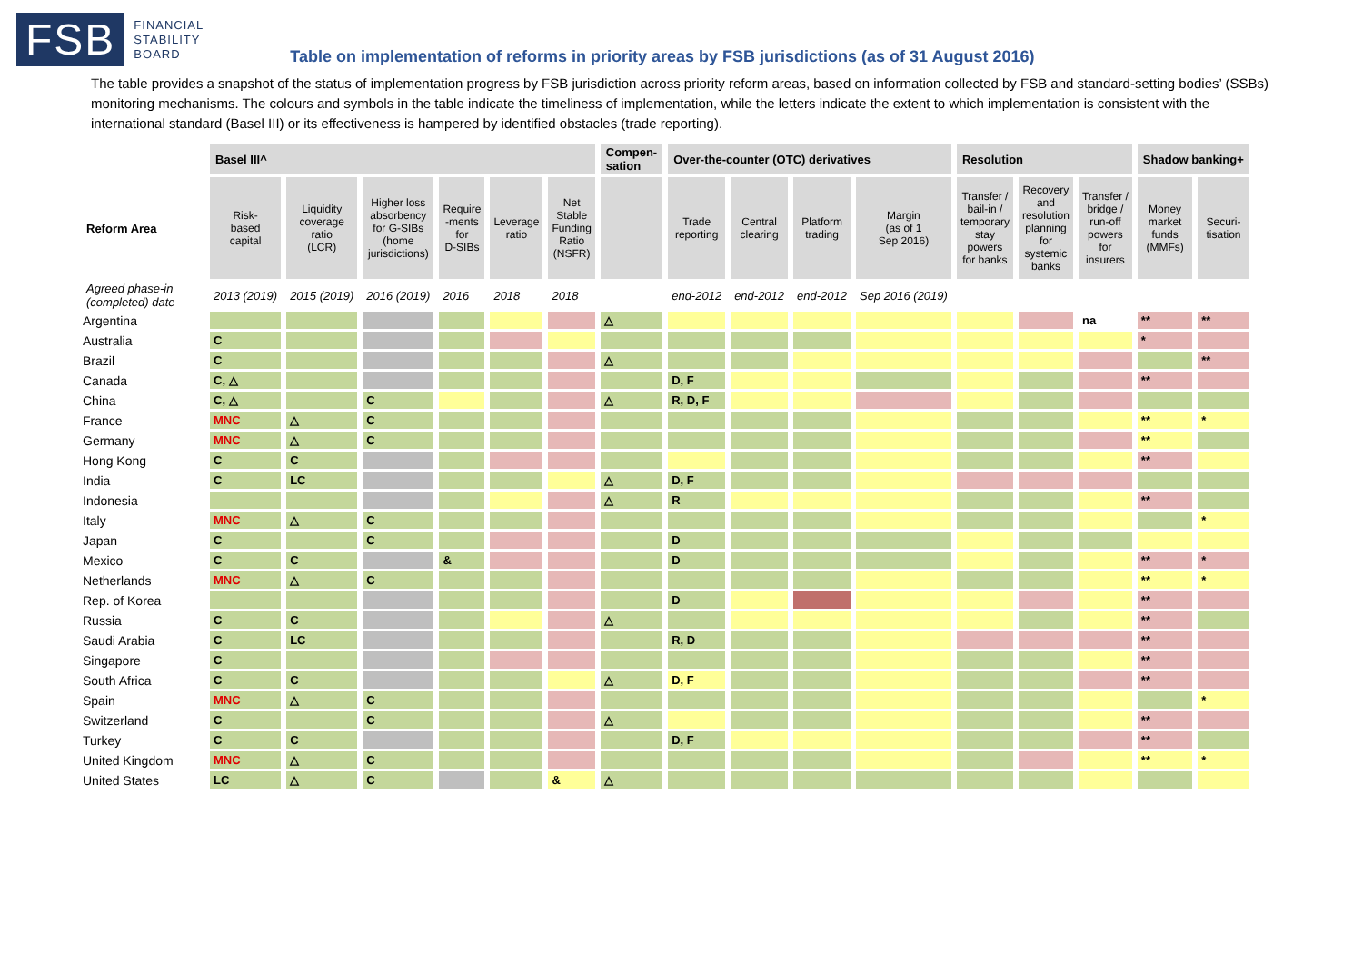FSB
FINANCIAL
STABILITY
BOARD
Table on implementation of reforms in priority areas by FSB jurisdictions (as of 31 August 2016)
The table provides a snapshot of the status of implementation progress by FSB jurisdiction across priority reform areas, based on information collected by FSB and standard-setting bodies’ (SSBs) monitoring mechanisms. The colours and symbols in the table indicate the timeliness of implementation, while the letters indicate the extent to which implementation is consistent with the international standard (Basel III) or its effectiveness is hampered by identified obstacles (trade reporting).
| | Basel III^ | | | | | | Compen- sation | Over-the-counter (OTC) derivatives | | | | Resolution | | | Shadow banking+ | |
| --- | --- | --- | --- | --- | --- | --- | --- | --- | --- | --- | --- | --- | --- | --- | --- | --- |
| Reform Area | Risk- based capital | Liquidity coverage ratio (LCR) | Higher loss absorbency for G-SIBs (home jurisdictions) | Require -ments for D-SIBs | Leverage ratio | Net Stable Funding Ratio (NSFR) | | Trade reporting | Central clearing | Platform trading | Margin (as of 1 Sep 2016) | Transfer / bail-in / temporary stay powers for banks | Recovery and resolution planning for systemic banks | Transfer / bridge / run-off powers for insurers | Money market funds (MMFs) | Securi- tisation |
| Agreed phase-in (completed) date | 2013 (2019) | 2015 (2019) | 2016 (2019) | 2016 | 2018 | 2018 | | end-2012 | end-2012 | end-2012 | Sep 2016 (2019) | | | | | |
| Argentina | | | | | | | △ | | | | | | | na | ** | ** |
| Australia | C | | | | | | | | | | | | | | * | |
| Brazil | C | | | | | | △ | | | | | | | | | ** |
| Canada | C, △ | | | | | | | D, F | | | | | | | ** | |
| China | C, △ | | C | | | | △ | R, D, F | | | | | | | | |
| France | MNC | △ | C | | | | | | | | | | | | ** | * |
| Germany | MNC | △ | C | | | | | | | | | | | | ** | |
| Hong Kong | C | C | | | | | | | | | | | | | ** | |
| India | C | LC | | | | | △ | D, F | | | | | | | | |
| Indonesia | | | | | | | △ | R | | | | | | | ** | |
| Italy | MNC | △ | C | | | | | | | | | | | | | * |
| Japan | C | | C | | | | | D | | | | | | | | |
| Mexico | C | C | | & | | | | D | | | | | | | ** | * |
| Netherlands | MNC | △ | C | | | | | | | | | | | | ** | * |
| Rep. of Korea | | | | | | | | D | | | | | | | ** | |
| Russia | C | C | | | | | △ | | | | | | | | ** | |
| Saudi Arabia | C | LC | | | | | | R, D | | | | | | | ** | |
| Singapore | C | | | | | | | | | | | | | | ** | |
| South Africa | C | C | | | | | △ | D, F | | | | | | | ** | |
| Spain | MNC | △ | C | | | | | | | | | | | | | * |
| Switzerland | C | | C | | | | △ | | | | | | | | ** | |
| Turkey | C | C | | | | | | D, F | | | | | | | ** | |
| United Kingdom | MNC | △ | C | | | | | | | | | | | | ** | * |
| United States | LC | △ | C | | | & | △ | | | | | | | | | |